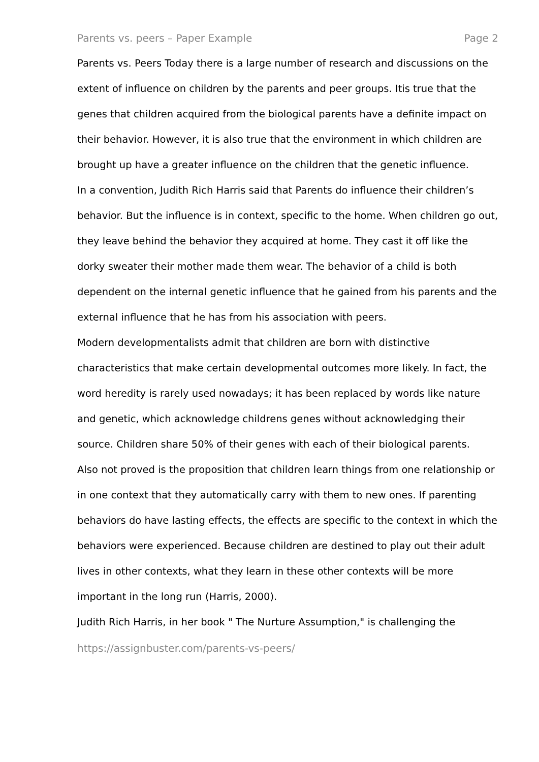Parents vs. peers – Paper Example Page 2
Parents vs. Peers Today there is a large number of research and discussions on the extent of influence on children by the parents and peer groups. Itis true that the genes that children acquired from the biological parents have a definite impact on their behavior. However, it is also true that the environment in which children are brought up have a greater influence on the children that the genetic influence.
In a convention, Judith Rich Harris said that Parents do influence their children’s behavior. But the influence is in context, specific to the home. When children go out, they leave behind the behavior they acquired at home. They cast it off like the dorky sweater their mother made them wear. The behavior of a child is both dependent on the internal genetic influence that he gained from his parents and the external influence that he has from his association with peers.
Modern developmentalists admit that children are born with distinctive characteristics that make certain developmental outcomes more likely. In fact, the word heredity is rarely used nowadays; it has been replaced by words like nature and genetic, which acknowledge childrens genes without acknowledging their source. Children share 50% of their genes with each of their biological parents.
Also not proved is the proposition that children learn things from one relationship or in one context that they automatically carry with them to new ones. If parenting behaviors do have lasting effects, the effects are specific to the context in which the behaviors were experienced. Because children are destined to play out their adult lives in other contexts, what they learn in these other contexts will be more important in the long run (Harris, 2000).
Judith Rich Harris, in her book " The Nurture Assumption," is challenging the
https://assignbuster.com/parents-vs-peers/